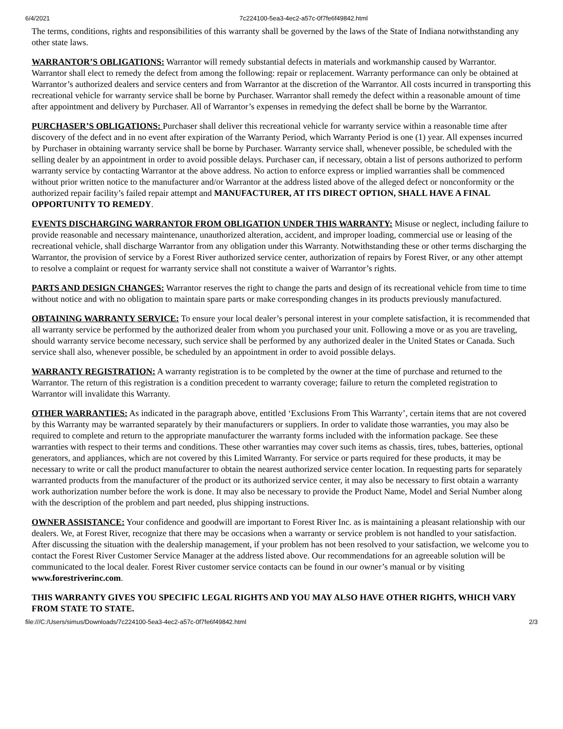6/4/2021 7c224100-5ea3-4ec2-a57c-0f7fe6f49842.html
The terms, conditions, rights and responsibilities of this warranty shall be governed by the laws of the State of Indiana notwithstanding any other state laws.
WARRANTOR’S OBLIGATIONS: Warrantor will remedy substantial defects in materials and workmanship caused by Warrantor. Warrantor shall elect to remedy the defect from among the following: repair or replacement. Warranty performance can only be obtained at Warrantor’s authorized dealers and service centers and from Warrantor at the discretion of the Warrantor. All costs incurred in transporting this recreational vehicle for warranty service shall be borne by Purchaser. Warrantor shall remedy the defect within a reasonable amount of time after appointment and delivery by Purchaser. All of Warrantor’s expenses in remedying the defect shall be borne by the Warrantor.
PURCHASER’S OBLIGATIONS: Purchaser shall deliver this recreational vehicle for warranty service within a reasonable time after discovery of the defect and in no event after expiration of the Warranty Period, which Warranty Period is one (1) year. All expenses incurred by Purchaser in obtaining warranty service shall be borne by Purchaser. Warranty service shall, whenever possible, be scheduled with the selling dealer by an appointment in order to avoid possible delays. Purchaser can, if necessary, obtain a list of persons authorized to perform warranty service by contacting Warrantor at the above address. No action to enforce express or implied warranties shall be commenced without prior written notice to the manufacturer and/or Warrantor at the address listed above of the alleged defect or nonconformity or the authorized repair facility’s failed repair attempt and MANUFACTURER, AT ITS DIRECT OPTION, SHALL HAVE A FINAL OPPORTUNITY TO REMEDY.
EVENTS DISCHARGING WARRANTOR FROM OBLIGATION UNDER THIS WARRANTY: Misuse or neglect, including failure to provide reasonable and necessary maintenance, unauthorized alteration, accident, and improper loading, commercial use or leasing of the recreational vehicle, shall discharge Warrantor from any obligation under this Warranty. Notwithstanding these or other terms discharging the Warrantor, the provision of service by a Forest River authorized service center, authorization of repairs by Forest River, or any other attempt to resolve a complaint or request for warranty service shall not constitute a waiver of Warrantor’s rights.
PARTS AND DESIGN CHANGES: Warrantor reserves the right to change the parts and design of its recreational vehicle from time to time without notice and with no obligation to maintain spare parts or make corresponding changes in its products previously manufactured.
OBTAINING WARRANTY SERVICE: To ensure your local dealer’s personal interest in your complete satisfaction, it is recommended that all warranty service be performed by the authorized dealer from whom you purchased your unit. Following a move or as you are traveling, should warranty service become necessary, such service shall be performed by any authorized dealer in the United States or Canada. Such service shall also, whenever possible, be scheduled by an appointment in order to avoid possible delays.
WARRANTY REGISTRATION: A warranty registration is to be completed by the owner at the time of purchase and returned to the Warrantor. The return of this registration is a condition precedent to warranty coverage; failure to return the completed registration to Warrantor will invalidate this Warranty.
OTHER WARRANTIES: As indicated in the paragraph above, entitled ‘Exclusions From This Warranty’, certain items that are not covered by this Warranty may be warranted separately by their manufacturers or suppliers. In order to validate those warranties, you may also be required to complete and return to the appropriate manufacturer the warranty forms included with the information package. See these warranties with respect to their terms and conditions. These other warranties may cover such items as chassis, tires, tubes, batteries, optional generators, and appliances, which are not covered by this Limited Warranty. For service or parts required for these products, it may be necessary to write or call the product manufacturer to obtain the nearest authorized service center location. In requesting parts for separately warranted products from the manufacturer of the product or its authorized service center, it may also be necessary to first obtain a warranty work authorization number before the work is done. It may also be necessary to provide the Product Name, Model and Serial Number along with the description of the problem and part needed, plus shipping instructions.
OWNER ASSISTANCE: Your confidence and goodwill are important to Forest River Inc. as is maintaining a pleasant relationship with our dealers. We, at Forest River, recognize that there may be occasions when a warranty or service problem is not handled to your satisfaction. After discussing the situation with the dealership management, if your problem has not been resolved to your satisfaction, we welcome you to contact the Forest River Customer Service Manager at the address listed above. Our recommendations for an agreeable solution will be communicated to the local dealer. Forest River customer service contacts can be found in our owner’s manual or by visiting www.forestriverinc.com.
THIS WARRANTY GIVES YOU SPECIFIC LEGAL RIGHTS AND YOU MAY ALSO HAVE OTHER RIGHTS, WHICH VARY FROM STATE TO STATE.
file:///C:/Users/simus/Downloads/7c224100-5ea3-4ec2-a57c-0f7fe6f49842.html 2/3